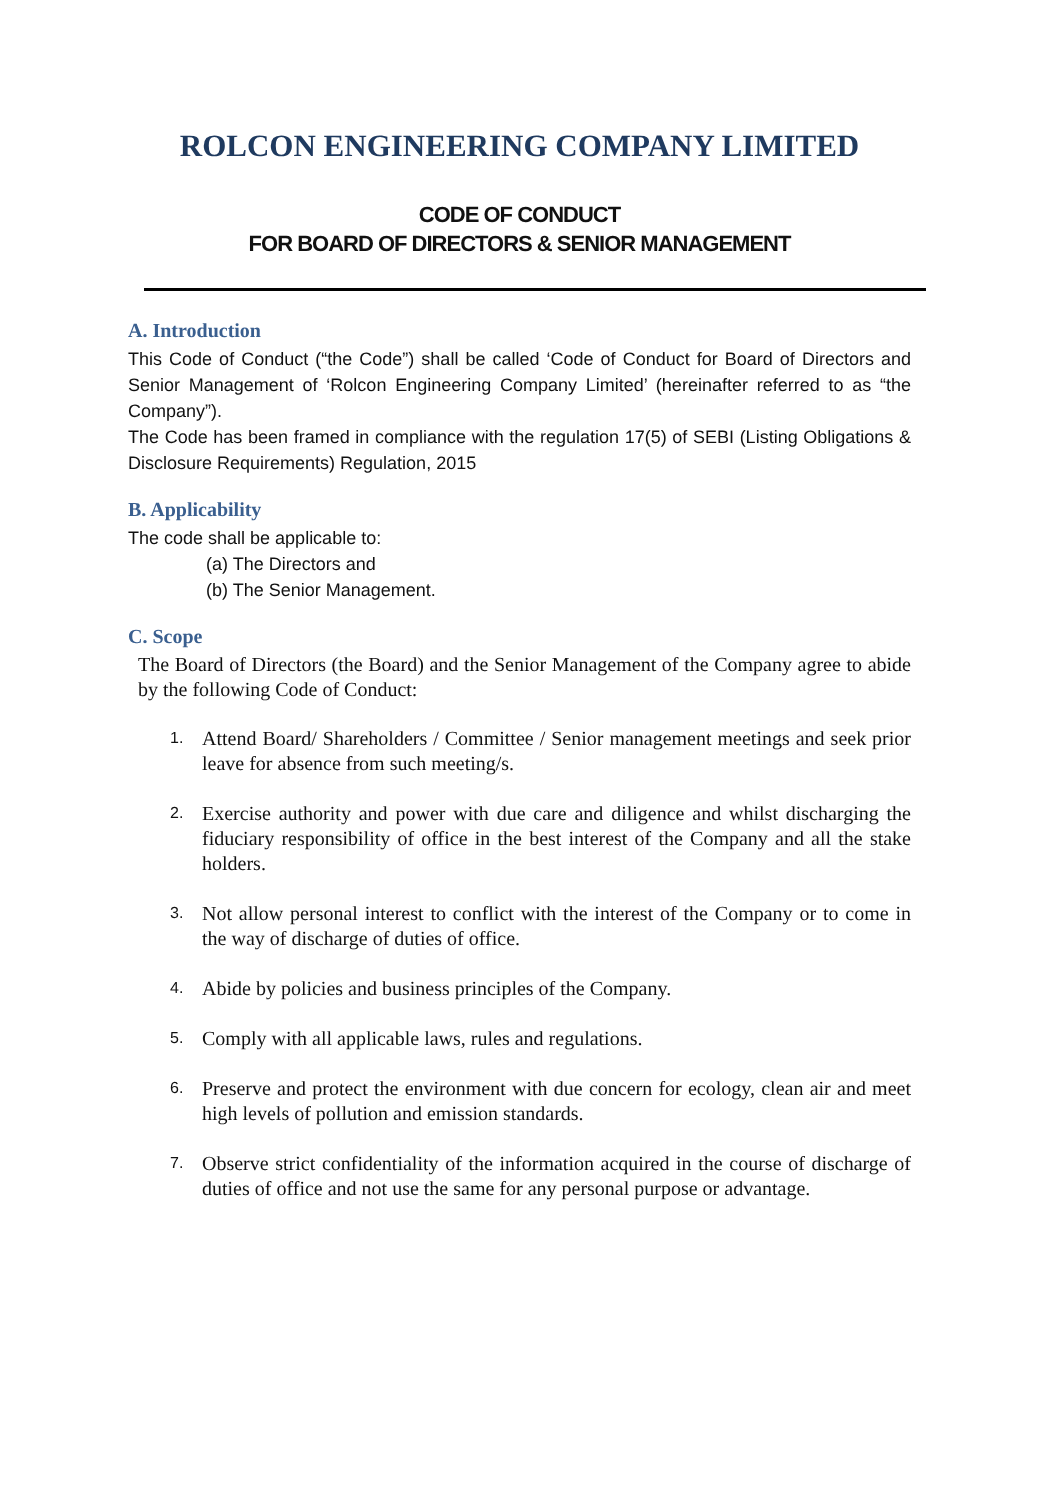ROLCON ENGINEERING COMPANY LIMITED
CODE OF CONDUCT
FOR BOARD OF DIRECTORS & SENIOR MANAGEMENT
A. Introduction
This Code of Conduct (“the Code”) shall be called ‘Code of Conduct for Board of Directors and Senior Management of ‘Rolcon Engineering Company Limited’ (hereinafter referred to as “the Company”).
The Code has been framed in compliance with the regulation 17(5) of SEBI (Listing Obligations & Disclosure Requirements) Regulation, 2015
B. Applicability
The code shall be applicable to:
(a) The Directors and
(b) The Senior Management.
C. Scope
The Board of Directors (the Board) and the Senior Management of the Company agree to abide by the following Code of Conduct:
1.
Attend Board/ Shareholders / Committee / Senior management meetings and seek prior leave for absence from such meeting/s.
2.
Exercise authority and power with due care and diligence and whilst discharging the fiduciary responsibility of office in the best interest of the Company and all the stake holders.
3.
Not allow personal interest to conflict with the interest of the Company or to come in the way of discharge of duties of office.
4.
Abide by policies and business principles of the Company.
5.
Comply with all applicable laws, rules and regulations.
6.
Preserve and protect the environment with due concern for ecology, clean air and meet high levels of pollution and emission standards.
7.
Observe strict confidentiality of the information acquired in the course of discharge of duties of office and not use the same for any personal purpose or advantage.